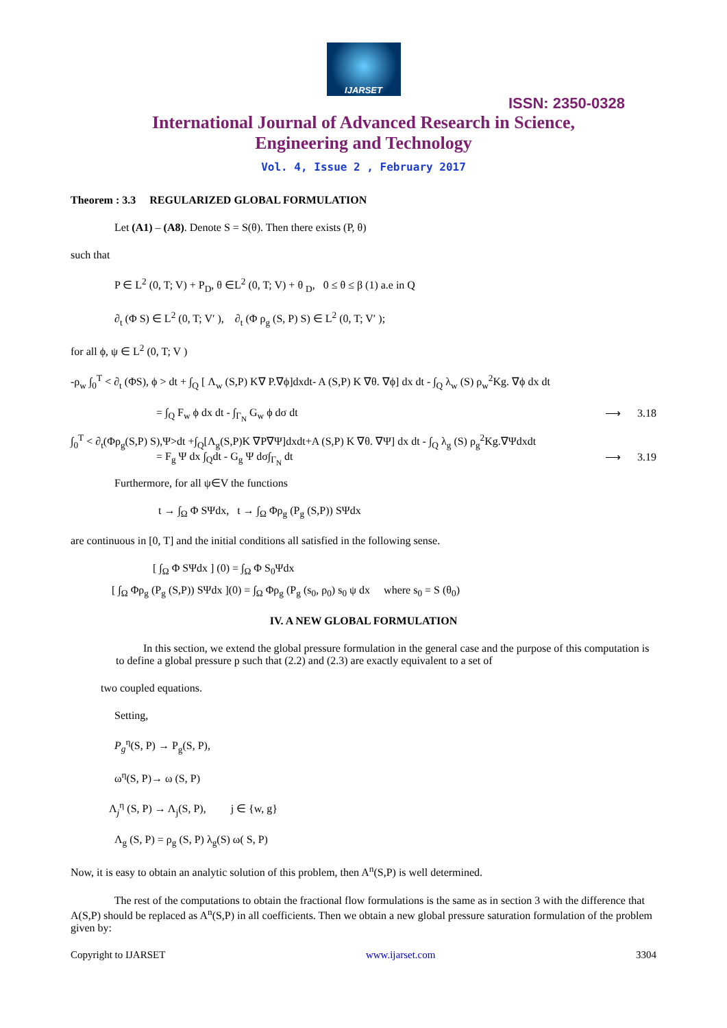IJARSET
ISSN: 2350-0328
International Journal of Advanced Research in Science,
Engineering and Technology
Vol. 4, Issue 2 , February 2017
Theorem : 3.3 REGULARIZED GLOBAL FORMULATION
Let (A1) – (A8). Denote S = S(θ). Then there exists (P, θ)
such that
P ∈ L<sup>2</sup> (0, T; V) + P<sub>D</sub>, θ ∈L<sup>2</sup> (0, T; V) + θ <sub>D</sub>, 0 ≤ θ ≤ β (1) a.e in Q
∂<sub>t</sub> (Φ S) ∈ L<sup>2</sup> (0, T; V′ ), ∂<sub>t</sub> (Φ ρ<sub>g</sub> (S, P) S) ∈ L<sup>2</sup> (0, T; V′ );
for all ϕ, ψ ∈ L<sup>2</sup> (0, T; V )
-ρ<sub>w</sub> ∫<sub>0</sub><sup>T</sup> < ∂<sub>t</sub> (ΦS), ϕ > dt + ∫<sub>Q</sub> [ Λ<sub>w</sub> (S,P) K∇ P.∇ϕ]dxdt- A (S,P) K ∇θ. ∇ϕ] dx dt - ∫<sub>Q</sub> λ<sub>w</sub> (S) ρ<sub>w</sub><sup>2</sup>Kg. ∇ϕ dx dt
= ∫<sub>Q</sub> F<sub>w</sub> ϕ dx dt - ∫<sub>Γ<sub>N</sub></sub> G<sub>w</sub> ϕ dσ dt ⟶ 3.18
∫<sub>0</sub><sup>T</sup> < ∂<sub>t</sub>(Φρ<sub>g</sub>(S,P) S),Ψ>dt +∫<sub>Q</sub>[Λ<sub>g</sub>(S,P)K ∇P∇Ψ]dxdt+A (S,P) K ∇θ. ∇Ψ] dx dt - ∫<sub>Q</sub> λ<sub>g</sub> (S) ρ<sub>g</sub><sup>2</sup>Kg.∇Ψdxdt
= F<sub>g</sub> Ψ dx ∫<sub>Q</sub>dt - G<sub>g</sub> Ψ dσ∫<sub>Γ<sub>N</sub></sub> dt ⟶ 3.19
Furthermore, for all ψ∈V the functions
t → ∫<sub>Ω</sub> Φ SΨdx, t → ∫<sub>Ω</sub> Φρ<sub>g</sub> (P<sub>g</sub> (S,P)) SΨdx
are continuous in [0, T] and the initial conditions all satisfied in the following sense.
[ ∫<sub>Ω</sub> Φ SΨdx ] (0) = ∫<sub>Ω</sub> Φ S<sub>0</sub>Ψdx
[ ∫<sub>Ω</sub> Φρ<sub>g</sub> (P<sub>g</sub> (S,P)) SΨdx ](0) = ∫<sub>Ω</sub> Φρ<sub>g</sub> (P<sub>g</sub> (s<sub>0</sub>, ρ<sub>0</sub>) s<sub>0</sub> ψ dx where s<sub>0</sub> = S (θ<sub>0</sub>)
IV. A NEW GLOBAL FORMULATION
In this section, we extend the global pressure formulation in the general case and the purpose of this computation is to define a global pressure p such that (2.2) and (2.3) are exactly equivalent to a set of
two coupled equations.
Setting,
P<sub>g</sub><sup>η</sup>(S, P) → P<sub>g</sub>(S, P),
ω<sup>η</sup>(S, P)→ ω (S, P)
Λ<sub>j</sub><sup>η</sup> (S, P) → Λ<sub>j</sub>(S, P), j ∈ {w, g}
Λ<sub>g</sub> (S, P) = ρ<sub>g</sub> (S, P) λ<sub>g</sub>(S) ω( S, P)
Now, it is easy to obtain an analytic solution of this problem, then A<sup>n</sup>(S,P) is well determined.
The rest of the computations to obtain the fractional flow formulations is the same as in section 3 with the difference that A(S,P) should be replaced as A<sup>n</sup>(S,P) in all coefficients. Then we obtain a new global pressure saturation formulation of the problem given by:
Copyright to IJARSET www.ijarset.com 3304